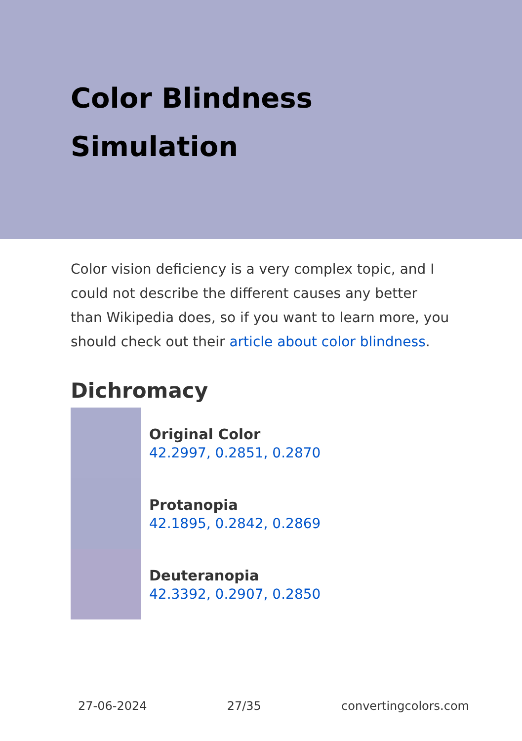Color Blindness Simulation
Color vision deficiency is a very complex topic, and I could not describe the different causes any better than Wikipedia does, so if you want to learn more, you should check out their article about color blindness.
Dichromacy
Original Color
42.2997, 0.2851, 0.2870
Protanopia
42.1895, 0.2842, 0.2869
Deuteranopia
42.3392, 0.2907, 0.2850
27-06-2024 27/35 convertingcolors.com